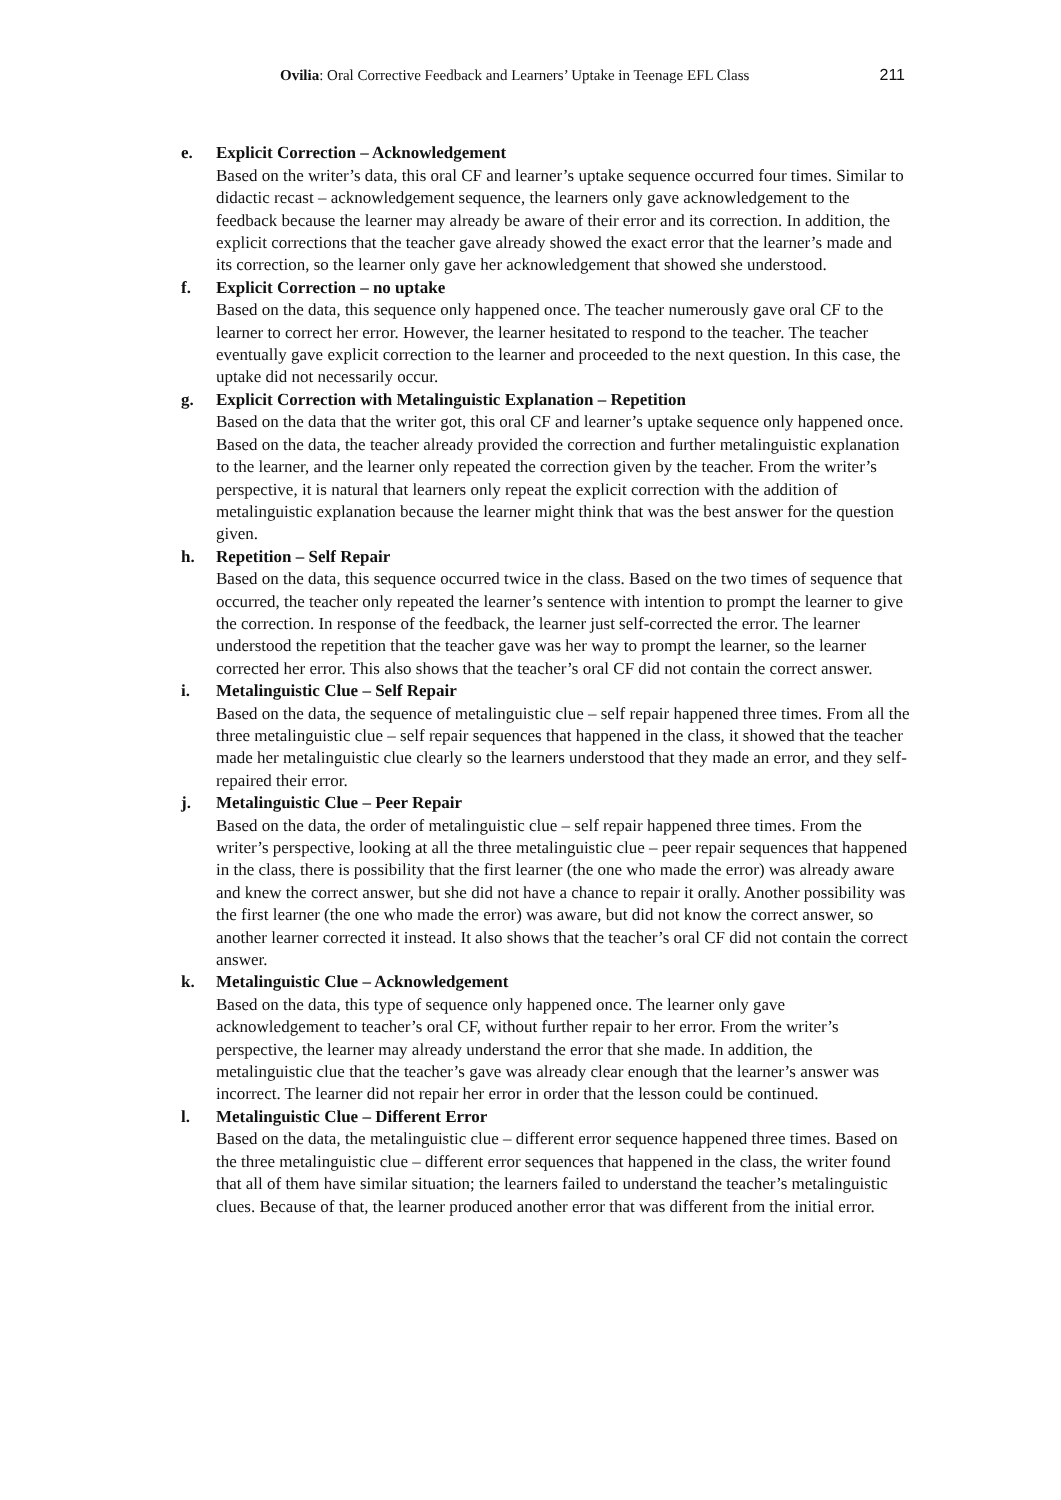Ovilia: Oral Corrective Feedback and Learners’ Uptake in Teenage EFL Class 211
e. Explicit Correction – Acknowledgement
Based on the writer’s data, this oral CF and learner’s uptake sequence occurred four times. Similar to didactic recast – acknowledgement sequence, the learners only gave acknowledgement to the feedback because the learner may already be aware of their error and its correction. In addition, the explicit corrections that the teacher gave already showed the exact error that the learner’s made and its correction, so the learner only gave her acknowledgement that showed she understood.
f. Explicit Correction – no uptake
Based on the data, this sequence only happened once. The teacher numerously gave oral CF to the learner to correct her error. However, the learner hesitated to respond to the teacher. The teacher eventually gave explicit correction to the learner and proceeded to the next question. In this case, the uptake did not necessarily occur.
g. Explicit Correction with Metalinguistic Explanation – Repetition
Based on the data that the writer got, this oral CF and learner’s uptake sequence only happened once. Based on the data, the teacher already provided the correction and further metalinguistic explanation to the learner, and the learner only repeated the correction given by the teacher. From the writer’s perspective, it is natural that learners only repeat the explicit correction with the addition of metalinguistic explanation because the learner might think that was the best answer for the question given.
h. Repetition – Self Repair
Based on the data, this sequence occurred twice in the class. Based on the two times of sequence that occurred, the teacher only repeated the learner’s sentence with intention to prompt the learner to give the correction. In response of the feedback, the learner just self-corrected the error. The learner understood the repetition that the teacher gave was her way to prompt the learner, so the learner corrected her error. This also shows that the teacher’s oral CF did not contain the correct answer.
i. Metalinguistic Clue – Self Repair
Based on the data, the sequence of metalinguistic clue – self repair happened three times. From all the three metalinguistic clue – self repair sequences that happened in the class, it showed that the teacher made her metalinguistic clue clearly so the learners understood that they made an error, and they self-repaired their error.
j. Metalinguistic Clue – Peer Repair
Based on the data, the order of metalinguistic clue – self repair happened three times. From the writer’s perspective, looking at all the three metalinguistic clue – peer repair sequences that happened in the class, there is possibility that the first learner (the one who made the error) was already aware and knew the correct answer, but she did not have a chance to repair it orally. Another possibility was the first learner (the one who made the error) was aware, but did not know the correct answer, so another learner corrected it instead. It also shows that the teacher’s oral CF did not contain the correct answer.
k. Metalinguistic Clue – Acknowledgement
Based on the data, this type of sequence only happened once. The learner only gave acknowledgement to teacher’s oral CF, without further repair to her error. From the writer’s perspective, the learner may already understand the error that she made. In addition, the metalinguistic clue that the teacher’s gave was already clear enough that the learner’s answer was incorrect. The learner did not repair her error in order that the lesson could be continued.
l. Metalinguistic Clue – Different Error
Based on the data, the metalinguistic clue – different error sequence happened three times. Based on the three metalinguistic clue – different error sequences that happened in the class, the writer found that all of them have similar situation; the learners failed to understand the teacher’s metalinguistic clues. Because of that, the learner produced another error that was different from the initial error.